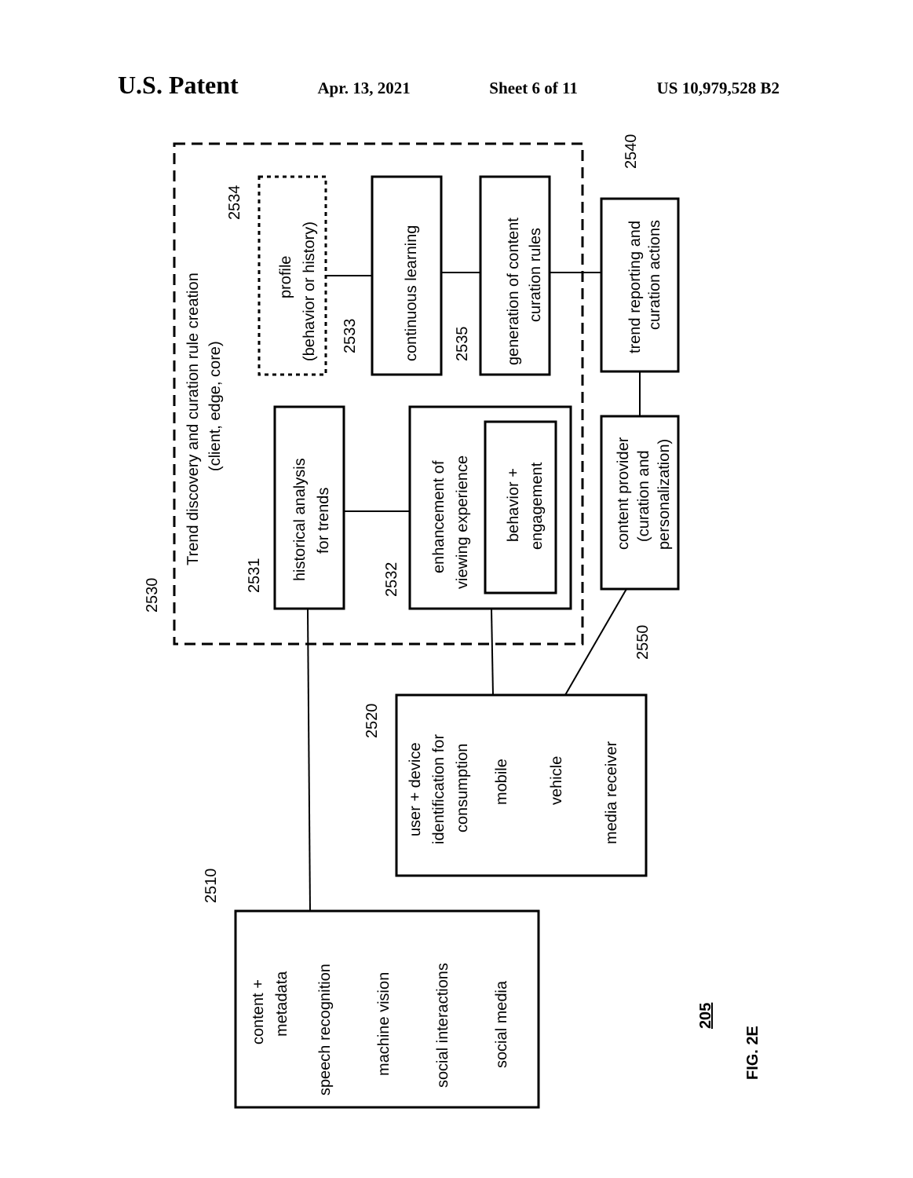U.S. Patent Apr. 13, 2021 Sheet 6 of 11 US 10,979,528 B2
Trend discovery and curation rule creation
(client, edge, core)
profile
(behavior or history)
continuous learning
generation of content
curation rules
trend reporting and
curation actions
historical analysis
for trends
enhancement of
viewing experience
behavior +
engagement
content provider
(curation and
personalization)
user + device
identification for
consumption
mobile
vehicle
media receiver
content +
metadata
speech recognition
machine vision
social interactions
social media
2530
2534
2533
2535
2540
2531
2532
2550
2520
2510
205
FIG. 2E